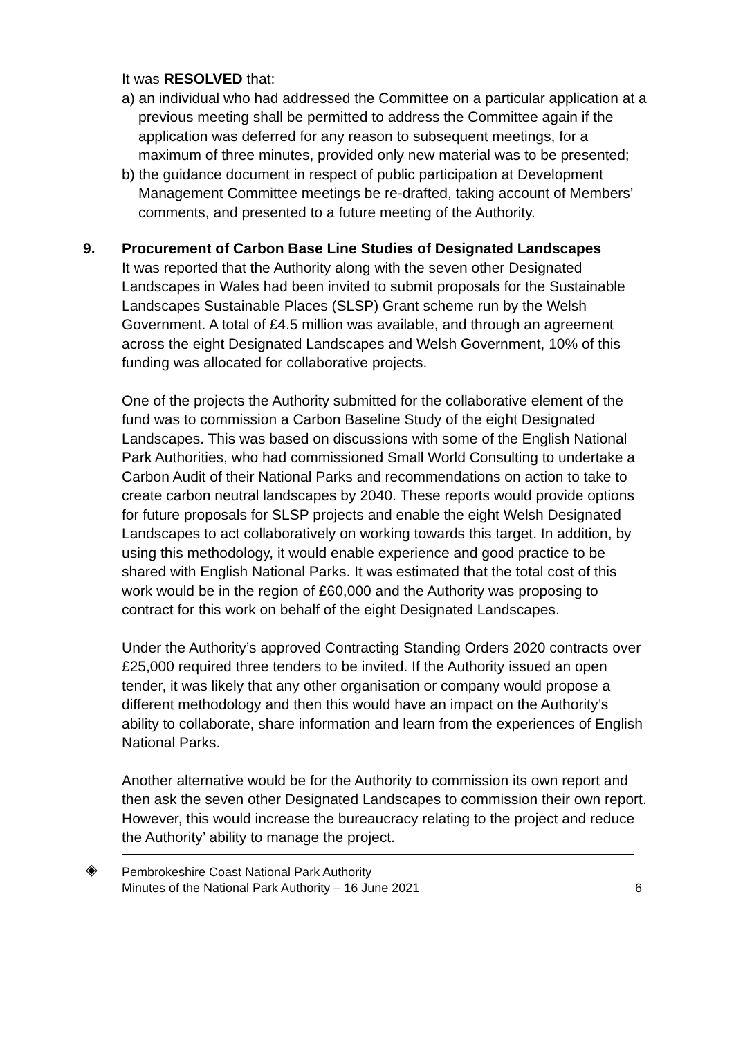It was RESOLVED that:
a) an individual who had addressed the Committee on a particular application at a previous meeting shall be permitted to address the Committee again if the application was deferred for any reason to subsequent meetings, for a maximum of three minutes, provided only new material was to be presented;
b) the guidance document in respect of public participation at Development Management Committee meetings be re-drafted, taking account of Members’ comments, and presented to a future meeting of the Authority.
9. Procurement of Carbon Base Line Studies of Designated Landscapes
It was reported that the Authority along with the seven other Designated Landscapes in Wales had been invited to submit proposals for the Sustainable Landscapes Sustainable Places (SLSP) Grant scheme run by the Welsh Government. A total of £4.5 million was available, and through an agreement across the eight Designated Landscapes and Welsh Government, 10% of this funding was allocated for collaborative projects.
One of the projects the Authority submitted for the collaborative element of the fund was to commission a Carbon Baseline Study of the eight Designated Landscapes. This was based on discussions with some of the English National Park Authorities, who had commissioned Small World Consulting to undertake a Carbon Audit of their National Parks and recommendations on action to take to create carbon neutral landscapes by 2040. These reports would provide options for future proposals for SLSP projects and enable the eight Welsh Designated Landscapes to act collaboratively on working towards this target. In addition, by using this methodology, it would enable experience and good practice to be shared with English National Parks. It was estimated that the total cost of this work would be in the region of £60,000 and the Authority was proposing to contract for this work on behalf of the eight Designated Landscapes.
Under the Authority’s approved Contracting Standing Orders 2020 contracts over £25,000 required three tenders to be invited. If the Authority issued an open tender, it was likely that any other organisation or company would propose a different methodology and then this would have an impact on the Authority’s ability to collaborate, share information and learn from the experiences of English National Parks.
Another alternative would be for the Authority to commission its own report and then ask the seven other Designated Landscapes to commission their own report. However, this would increase the bureaucracy relating to the project and reduce the Authority’ ability to manage the project.
◈ Pembrokeshire Coast National Park Authority
Minutes of the National Park Authority – 16 June 2021 6